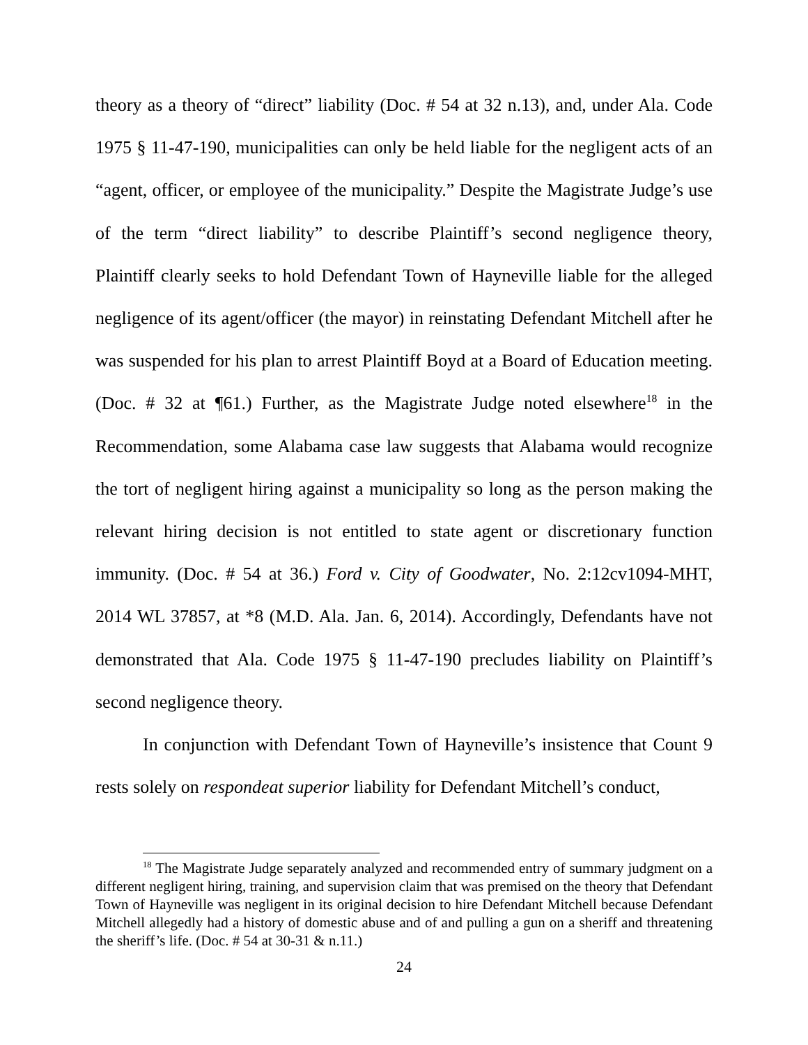theory as a theory of “direct” liability (Doc. # 54 at 32 n.13), and, under Ala. Code 1975 § 11-47-190, municipalities can only be held liable for the negligent acts of an “agent, officer, or employee of the municipality.” Despite the Magistrate Judge’s use of the term “direct liability” to describe Plaintiff’s second negligence theory, Plaintiff clearly seeks to hold Defendant Town of Hayneville liable for the alleged negligence of its agent/officer (the mayor) in reinstating Defendant Mitchell after he was suspended for his plan to arrest Plaintiff Boyd at a Board of Education meeting. (Doc. # 32 at ¶61.) Further, as the Magistrate Judge noted elsewhere<sup>18</sup> in the Recommendation, some Alabama case law suggests that Alabama would recognize the tort of negligent hiring against a municipality so long as the person making the relevant hiring decision is not entitled to state agent or discretionary function immunity. (Doc. # 54 at 36.) Ford v. City of Goodwater, No. 2:12cv1094-MHT, 2014 WL 37857, at *8 (M.D. Ala. Jan. 6, 2014). Accordingly, Defendants have not demonstrated that Ala. Code 1975 § 11-47-190 precludes liability on Plaintiff’s second negligence theory.
In conjunction with Defendant Town of Hayneville’s insistence that Count 9 rests solely on respondeat superior liability for Defendant Mitchell’s conduct,
<sup>18</sup> The Magistrate Judge separately analyzed and recommended entry of summary judgment on a different negligent hiring, training, and supervision claim that was premised on the theory that Defendant Town of Hayneville was negligent in its original decision to hire Defendant Mitchell because Defendant Mitchell allegedly had a history of domestic abuse and of and pulling a gun on a sheriff and threatening the sheriff’s life. (Doc. # 54 at 30-31 & n.11.)
24